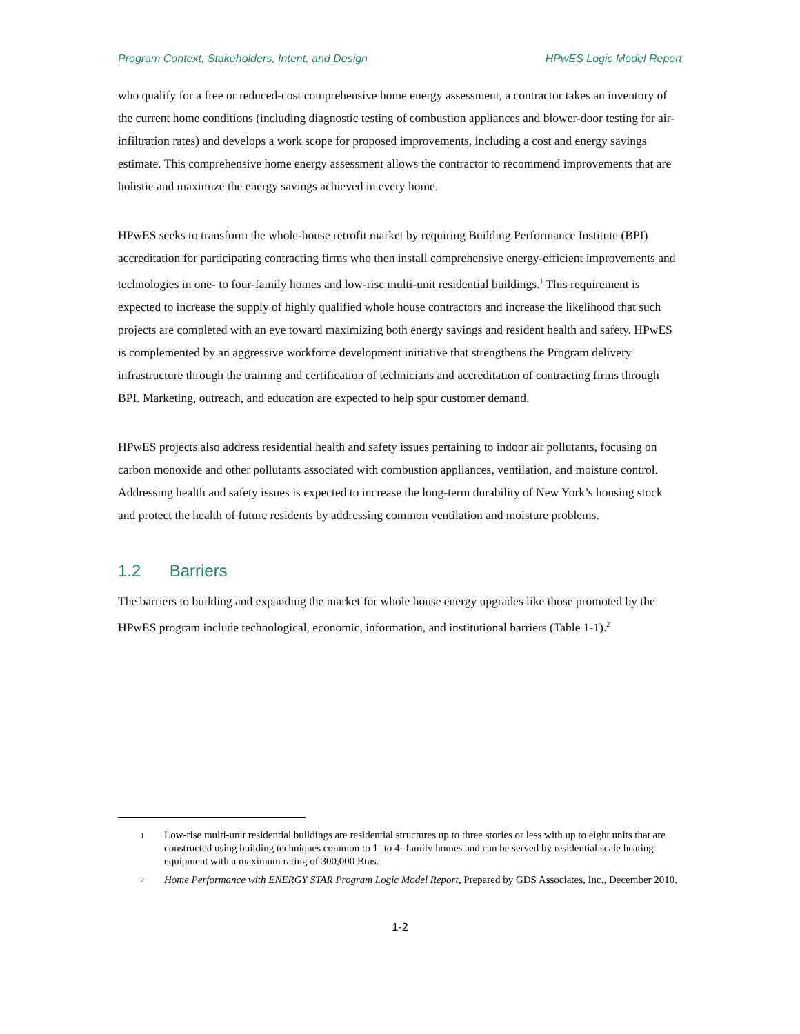Program Context, Stakeholders, Intent, and Design HPwES Logic Model Report
who qualify for a free or reduced-cost comprehensive home energy assessment, a contractor takes an inventory of the current home conditions (including diagnostic testing of combustion appliances and blower-door testing for air-infiltration rates) and develops a work scope for proposed improvements, including a cost and energy savings estimate. This comprehensive home energy assessment allows the contractor to recommend improvements that are holistic and maximize the energy savings achieved in every home.
HPwES seeks to transform the whole-house retrofit market by requiring Building Performance Institute (BPI) accreditation for participating contracting firms who then install comprehensive energy-efficient improvements and technologies in one- to four-family homes and low-rise multi-unit residential buildings.<sup>1</sup> This requirement is expected to increase the supply of highly qualified whole house contractors and increase the likelihood that such projects are completed with an eye toward maximizing both energy savings and resident health and safety. HPwES is complemented by an aggressive workforce development initiative that strengthens the Program delivery infrastructure through the training and certification of technicians and accreditation of contracting firms through BPI. Marketing, outreach, and education are expected to help spur customer demand.
HPwES projects also address residential health and safety issues pertaining to indoor air pollutants, focusing on carbon monoxide and other pollutants associated with combustion appliances, ventilation, and moisture control. Addressing health and safety issues is expected to increase the long-term durability of New York’s housing stock and protect the health of future residents by addressing common ventilation and moisture problems.
1.2 Barriers
The barriers to building and expanding the market for whole house energy upgrades like those promoted by the HPwES program include technological, economic, information, and institutional barriers (Table 1-1).<sup>2</sup>
1
Low-rise multi-unit residential buildings are residential structures up to three stories or less with up to eight units that are constructed using building techniques common to 1- to 4- family homes and can be served by residential scale heating equipment with a maximum rating of 300,000 Btus.
2
Home Performance with ENERGY STAR Program Logic Model Report, Prepared by GDS Associates, Inc., December 2010.
1-2